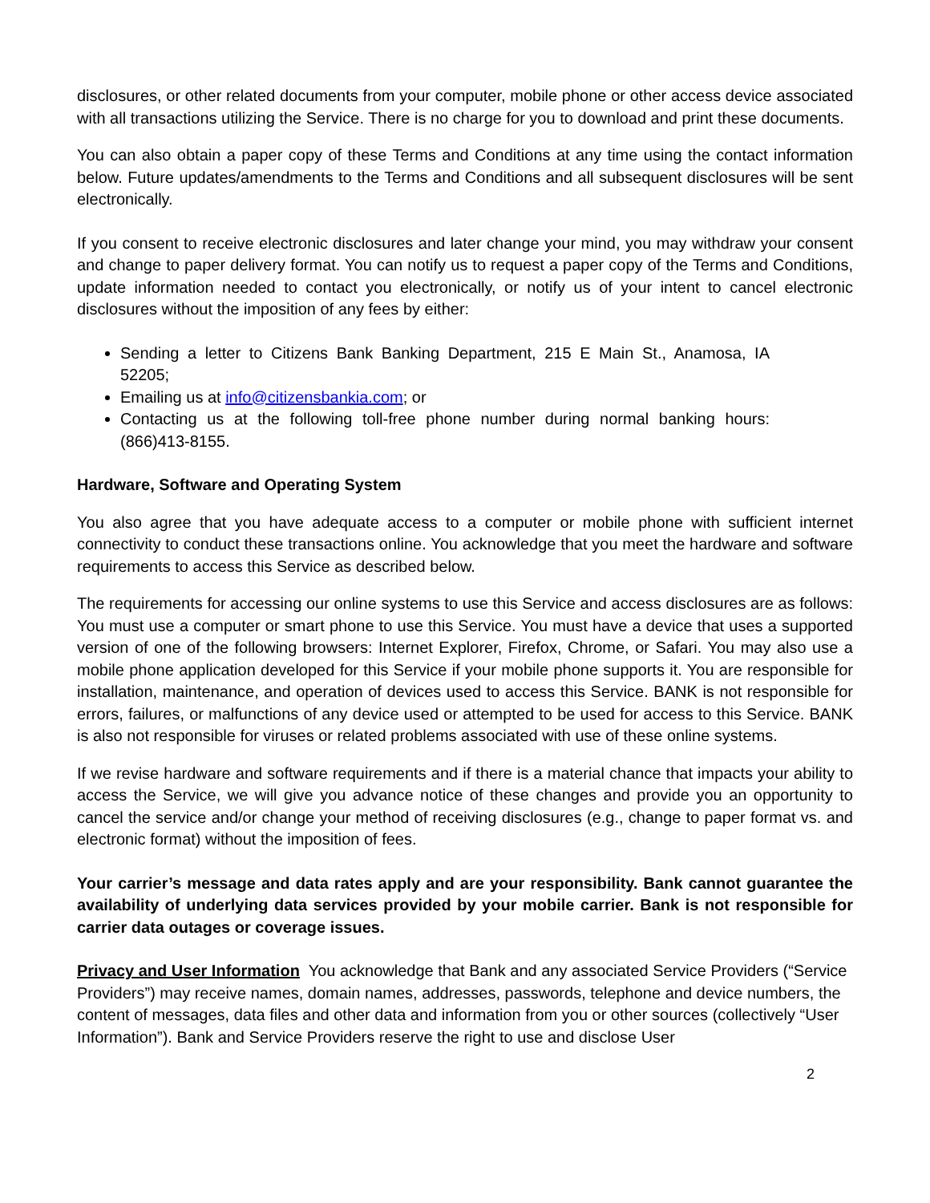disclosures, or other related documents from your computer, mobile phone or other access device associated with all transactions utilizing the Service. There is no charge for you to download and print these documents.
You can also obtain a paper copy of these Terms and Conditions at any time using the contact information below. Future updates/amendments to the Terms and Conditions and all subsequent disclosures will be sent electronically.
If you consent to receive electronic disclosures and later change your mind, you may withdraw your consent and change to paper delivery format. You can notify us to request a paper copy of the Terms and Conditions, update information needed to contact you electronically, or notify us of your intent to cancel electronic disclosures without the imposition of any fees by either:
Sending a letter to Citizens Bank Banking Department, 215 E Main St., Anamosa, IA 52205;
Emailing us at info@citizensbankia.com; or
Contacting us at the following toll-free phone number during normal banking hours: (866)413-8155.
Hardware, Software and Operating System
You also agree that you have adequate access to a computer or mobile phone with sufficient internet connectivity to conduct these transactions online. You acknowledge that you meet the hardware and software requirements to access this Service as described below.
The requirements for accessing our online systems to use this Service and access disclosures are as follows: You must use a computer or smart phone to use this Service. You must have a device that uses a supported version of one of the following browsers: Internet Explorer, Firefox, Chrome, or Safari. You may also use a mobile phone application developed for this Service if your mobile phone supports it. You are responsible for installation, maintenance, and operation of devices used to access this Service. BANK is not responsible for errors, failures, or malfunctions of any device used or attempted to be used for access to this Service. BANK is also not responsible for viruses or related problems associated with use of these online systems.
If we revise hardware and software requirements and if there is a material chance that impacts your ability to access the Service, we will give you advance notice of these changes and provide you an opportunity to cancel the service and/or change your method of receiving disclosures (e.g., change to paper format vs. and electronic format) without the imposition of fees.
Your carrier’s message and data rates apply and are your responsibility. Bank cannot guarantee the availability of underlying data services provided by your mobile carrier. Bank is not responsible for carrier data outages or coverage issues.
Privacy and User Information You acknowledge that Bank and any associated Service Providers (“Service Providers”) may receive names, domain names, addresses, passwords, telephone and device numbers, the content of messages, data files and other data and information from you or other sources (collectively “User Information”). Bank and Service Providers reserve the right to use and disclose User
2